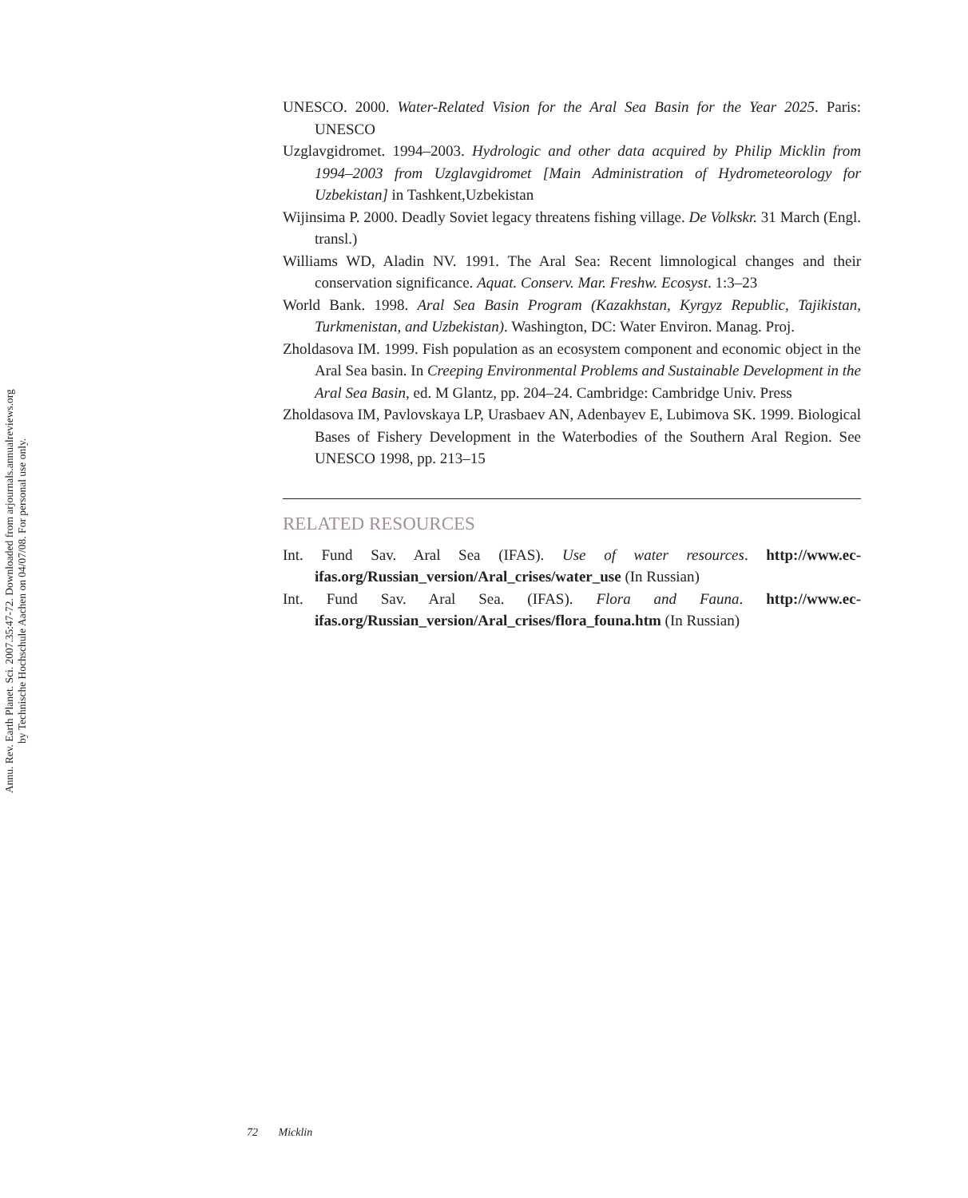Annu. Rev. Earth Planet. Sci. 2007.35:47-72. Downloaded from arjournals.annualreviews.org
by Technische Hochschule Aachen on 04/07/08. For personal use only.
UNESCO. 2000. Water-Related Vision for the Aral Sea Basin for the Year 2025. Paris: UNESCO
Uzglavgidromet. 1994–2003. Hydrologic and other data acquired by Philip Micklin from 1994–2003 from Uzglavgidromet [Main Administration of Hydrometeorology for Uzbekistan] in Tashkent,Uzbekistan
Wijinsima P. 2000. Deadly Soviet legacy threatens fishing village. De Volkskr. 31 March (Engl. transl.)
Williams WD, Aladin NV. 1991. The Aral Sea: Recent limnological changes and their conservation significance. Aquat. Conserv. Mar. Freshw. Ecosyst. 1:3–23
World Bank. 1998. Aral Sea Basin Program (Kazakhstan, Kyrgyz Republic, Tajikistan, Turkmenistan, and Uzbekistan). Washington, DC: Water Environ. Manag. Proj.
Zholdasova IM. 1999. Fish population as an ecosystem component and economic object in the Aral Sea basin. In Creeping Environmental Problems and Sustainable Development in the Aral Sea Basin, ed. M Glantz, pp. 204–24. Cambridge: Cambridge Univ. Press
Zholdasova IM, Pavlovskaya LP, Urasbaev AN, Adenbayev E, Lubimova SK. 1999. Biological Bases of Fishery Development in the Waterbodies of the Southern Aral Region. See UNESCO 1998, pp. 213–15
RELATED RESOURCES
Int. Fund Sav. Aral Sea (IFAS). Use of water resources. http://www.ec-ifas.org/Russian_version/Aral_crises/water_use (In Russian)
Int. Fund Sav. Aral Sea. (IFAS). Flora and Fauna. http://www.ec-ifas.org/Russian_version/Aral_crises/flora_founa.htm (In Russian)
72 Micklin